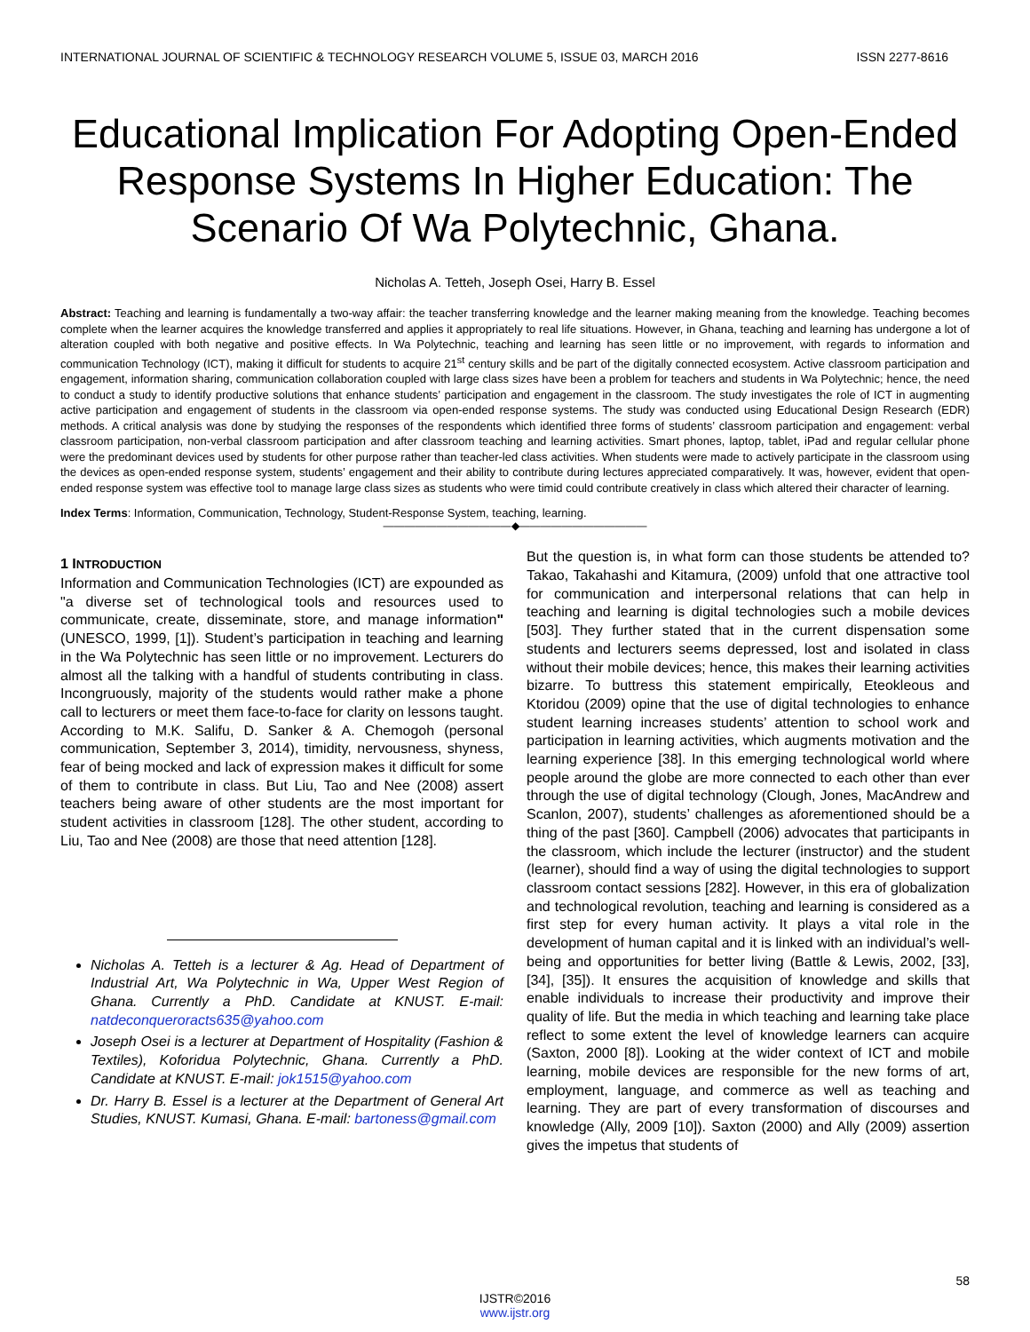INTERNATIONAL JOURNAL OF SCIENTIFIC & TECHNOLOGY RESEARCH VOLUME 5, ISSUE 03, MARCH 2016 ISSN 2277-8616
Educational Implication For Adopting Open-Ended Response Systems In Higher Education: The Scenario Of Wa Polytechnic, Ghana.
Nicholas A. Tetteh, Joseph Osei, Harry B. Essel
Abstract: Teaching and learning is fundamentally a two-way affair: the teacher transferring knowledge and the learner making meaning from the knowledge. Teaching becomes complete when the learner acquires the knowledge transferred and applies it appropriately to real life situations. However, in Ghana, teaching and learning has undergone a lot of alteration coupled with both negative and positive effects. In Wa Polytechnic, teaching and learning has seen little or no improvement, with regards to information and communication Technology (ICT), making it difficult for students to acquire 21<sup>st</sup> century skills and be part of the digitally connected ecosystem. Active classroom participation and engagement, information sharing, communication collaboration coupled with large class sizes have been a problem for teachers and students in Wa Polytechnic; hence, the need to conduct a study to identify productive solutions that enhance students’ participation and engagement in the classroom. The study investigates the role of ICT in augmenting active participation and engagement of students in the classroom via open-ended response systems. The study was conducted using Educational Design Research (EDR) methods. A critical analysis was done by studying the responses of the respondents which identified three forms of students’ classroom participation and engagement: verbal classroom participation, non-verbal classroom participation and after classroom teaching and learning activities. Smart phones, laptop, tablet, iPad and regular cellular phone were the predominant devices used by students for other purpose rather than teacher-led class activities. When students were made to actively participate in the classroom using the devices as open-ended response system, students’ engagement and their ability to contribute during lectures appreciated comparatively. It was, however, evident that open-ended response system was effective tool to manage large class sizes as students who were timid could contribute creatively in class which altered their character of learning.
Index Terms: Information, Communication, Technology, Student-Response System, teaching, learning.
————————————◆————————————
1 INTRODUCTION
Information and Communication Technologies (ICT) are expounded as "a diverse set of technological tools and resources used to communicate, create, disseminate, store, and manage information" (UNESCO, 1999, [1]). Student’s participation in teaching and learning in the Wa Polytechnic has seen little or no improvement. Lecturers do almost all the talking with a handful of students contributing in class. Incongruously, majority of the students would rather make a phone call to lecturers or meet them face-to-face for clarity on lessons taught. According to M.K. Salifu, D. Sanker & A. Chemogoh (personal communication, September 3, 2014), timidity, nervousness, shyness, fear of being mocked and lack of expression makes it difficult for some of them to contribute in class. But Liu, Tao and Nee (2008) assert teachers being aware of other students are the most important for student activities in classroom [128]. The other student, according to Liu, Tao and Nee (2008) are those that need attention [128].
Nicholas A. Tetteh is a lecturer & Ag. Head of Department of Industrial Art, Wa Polytechnic in Wa, Upper West Region of Ghana. Currently a PhD. Candidate at KNUST. E-mail: natdeconqueroracts635@yahoo.com
Joseph Osei is a lecturer at Department of Hospitality (Fashion & Textiles), Koforidua Polytechnic, Ghana. Currently a PhD. Candidate at KNUST. E-mail: jok1515@yahoo.com
Dr. Harry B. Essel is a lecturer at the Department of General Art Studies, KNUST. Kumasi, Ghana. E-mail: bartoness@gmail.com
But the question is, in what form can those students be attended to? Takao, Takahashi and Kitamura, (2009) unfold that one attractive tool for communication and interpersonal relations that can help in teaching and learning is digital technologies such a mobile devices [503]. They further stated that in the current dispensation some students and lecturers seems depressed, lost and isolated in class without their mobile devices; hence, this makes their learning activities bizarre. To buttress this statement empirically, Eteokleous and Ktoridou (2009) opine that the use of digital technologies to enhance student learning increases students’ attention to school work and participation in learning activities, which augments motivation and the learning experience [38]. In this emerging technological world where people around the globe are more connected to each other than ever through the use of digital technology (Clough, Jones, MacAndrew and Scanlon, 2007), students’ challenges as aforementioned should be a thing of the past [360]. Campbell (2006) advocates that participants in the classroom, which include the lecturer (instructor) and the student (learner), should find a way of using the digital technologies to support classroom contact sessions [282]. However, in this era of globalization and technological revolution, teaching and learning is considered as a first step for every human activity. It plays a vital role in the development of human capital and it is linked with an individual’s well-being and opportunities for better living (Battle & Lewis, 2002, [33], [34], [35]). It ensures the acquisition of knowledge and skills that enable individuals to increase their productivity and improve their quality of life. But the media in which teaching and learning take place reflect to some extent the level of knowledge learners can acquire (Saxton, 2000 [8]). Looking at the wider context of ICT and mobile learning, mobile devices are responsible for the new forms of art, employment, language, and commerce as well as teaching and learning. They are part of every transformation of discourses and knowledge (Ally, 2009 [10]). Saxton (2000) and Ally (2009) assertion gives the impetus that students of
58
IJSTR©2016
www.ijstr.org